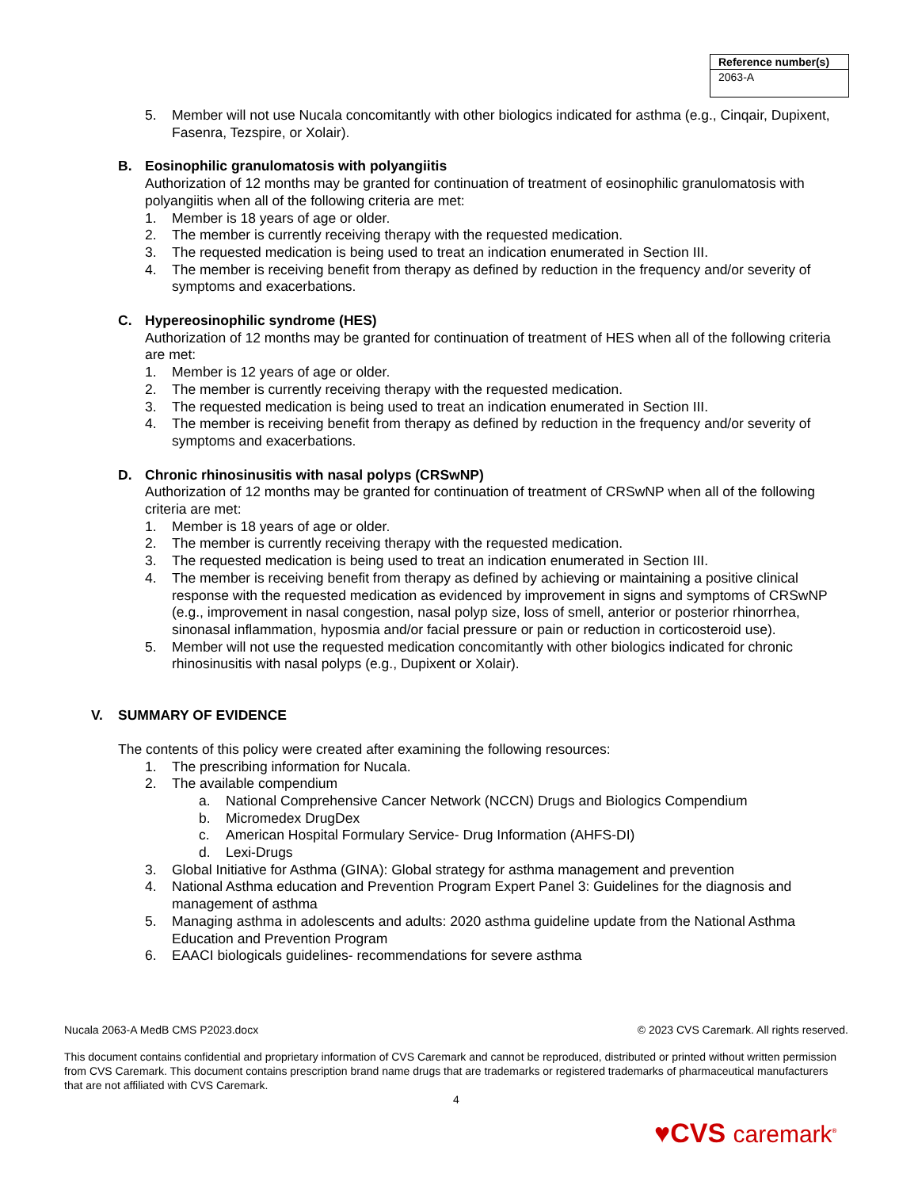| Reference number(s) |
| --- |
| 2063-A |
5. Member will not use Nucala concomitantly with other biologics indicated for asthma (e.g., Cinqair, Dupixent, Fasenra, Tezspire, or Xolair).
B. Eosinophilic granulomatosis with polyangiitis
Authorization of 12 months may be granted for continuation of treatment of eosinophilic granulomatosis with polyangiitis when all of the following criteria are met:
1. Member is 18 years of age or older.
2. The member is currently receiving therapy with the requested medication.
3. The requested medication is being used to treat an indication enumerated in Section III.
4. The member is receiving benefit from therapy as defined by reduction in the frequency and/or severity of symptoms and exacerbations.
C. Hypereosinophilic syndrome (HES)
Authorization of 12 months may be granted for continuation of treatment of HES when all of the following criteria are met:
1. Member is 12 years of age or older.
2. The member is currently receiving therapy with the requested medication.
3. The requested medication is being used to treat an indication enumerated in Section III.
4. The member is receiving benefit from therapy as defined by reduction in the frequency and/or severity of symptoms and exacerbations.
D. Chronic rhinosinusitis with nasal polyps (CRSwNP)
Authorization of 12 months may be granted for continuation of treatment of CRSwNP when all of the following criteria are met:
1. Member is 18 years of age or older.
2. The member is currently receiving therapy with the requested medication.
3. The requested medication is being used to treat an indication enumerated in Section III.
4. The member is receiving benefit from therapy as defined by achieving or maintaining a positive clinical response with the requested medication as evidenced by improvement in signs and symptoms of CRSwNP (e.g., improvement in nasal congestion, nasal polyp size, loss of smell, anterior or posterior rhinorrhea, sinonasal inflammation, hyposmia and/or facial pressure or pain or reduction in corticosteroid use).
5. Member will not use the requested medication concomitantly with other biologics indicated for chronic rhinosinusitis with nasal polyps (e.g., Dupixent or Xolair).
V. SUMMARY OF EVIDENCE
The contents of this policy were created after examining the following resources:
1. The prescribing information for Nucala.
2. The available compendium
a. National Comprehensive Cancer Network (NCCN) Drugs and Biologics Compendium
b. Micromedex DrugDex
c. American Hospital Formulary Service- Drug Information (AHFS-DI)
d. Lexi-Drugs
3. Global Initiative for Asthma (GINA): Global strategy for asthma management and prevention
4. National Asthma education and Prevention Program Expert Panel 3: Guidelines for the diagnosis and management of asthma
5. Managing asthma in adolescents and adults: 2020 asthma guideline update from the National Asthma Education and Prevention Program
6. EAACI biologicals guidelines- recommendations for severe asthma
Nucala 2063-A MedB CMS P2023.docx © 2023 CVS Caremark. All rights reserved.
This document contains confidential and proprietary information of CVS Caremark and cannot be reproduced, distributed or printed without written permission from CVS Caremark. This document contains prescription brand name drugs that are trademarks or registered trademarks of pharmaceutical manufacturers that are not affiliated with CVS Caremark.
4
♥CVS caremark<sup>®</sup>